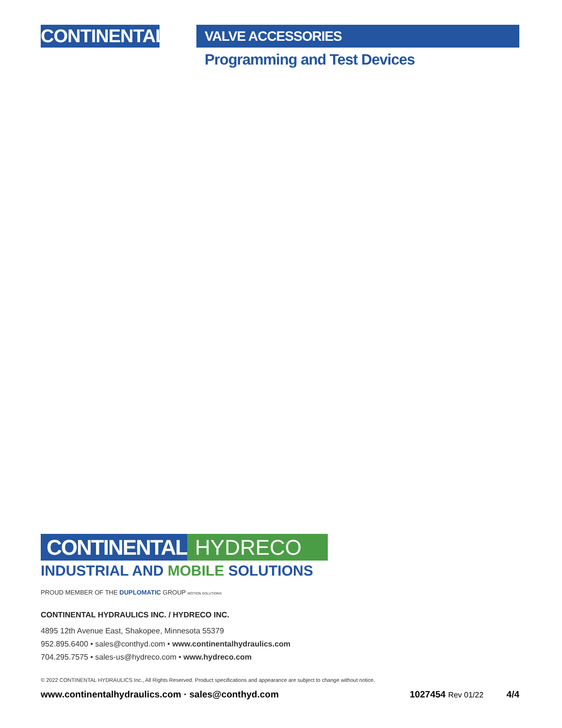CONTINENTAL
VALVE ACCESSORIES
Programming and Test Devices
CONTINENTAL HYDRECO
INDUSTRIAL AND MOBILE SOLUTIONS
PROUD MEMBER OF THE DUPLOMATIC GROUP MOTION SOLUTIONS
CONTINENTAL HYDRAULICS INC. / HYDRECO INC.
4895 12th Avenue East, Shakopee, Minnesota 55379
952.895.6400 • sales@conthyd.com • www.continentalhydraulics.com
704.295.7575 • sales-us@hydreco.com • www.hydreco.com
© 2022 CONTINENTAL HYDRAULICS Inc., All Rights Reserved. Product specifications and appearance are subject to change without notice.
www.continentalhydraulics.com · sales@conthyd.com 1027454 Rev 01/22 4/4